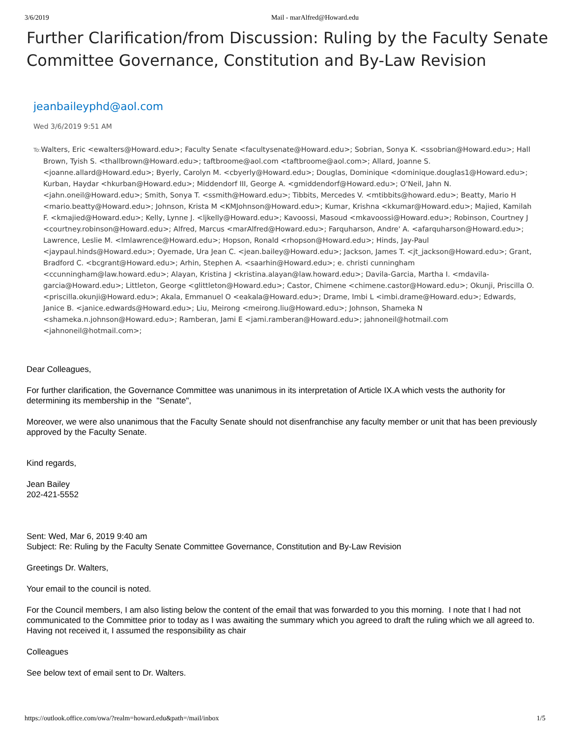3/6/2019 Mail - marAlfred@Howard.edu
Further Clarification/from Discussion: Ruling by the Faculty Senate Committee Governance, Constitution and By-Law Revision
jeanbaileyphd@aol.com
Wed 3/6/2019 9:51 AM
To: Walters, Eric <ewalters@Howard.edu>; Faculty Senate <facultysenate@Howard.edu>; Sobrian, Sonya K. <ssobrian@Howard.edu>; Hall Brown, Tyish S. <thallbrown@Howard.edu>; taftbroome@aol.com <taftbroome@aol.com>; Allard, Joanne S. <joanne.allard@Howard.edu>; Byerly, Carolyn M. <cbyerly@Howard.edu>; Douglas, Dominique <dominique.douglas1@Howard.edu>; Kurban, Haydar <hkurban@Howard.edu>; Middendorf III, George A. <gmiddendorf@Howard.edu>; O'Neil, Jahn N. <jahn.oneil@Howard.edu>; Smith, Sonya T. <ssmith@Howard.edu>; Tibbits, Mercedes V. <mtibbits@howard.edu>; Beatty, Mario H <mario.beatty@Howard.edu>; Johnson, Krista M <KMJohnson@Howard.edu>; Kumar, Krishna <kkumar@Howard.edu>; Majied, Kamilah F. <kmajied@Howard.edu>; Kelly, Lynne J. <ljkelly@Howard.edu>; Kavoossi, Masoud <mkavoossi@Howard.edu>; Robinson, Courtney J <courtney.robinson@Howard.edu>; Alfred, Marcus <marAlfred@Howard.edu>; Farquharson, Andre' A. <afarquharson@Howard.edu>; Lawrence, Leslie M. <lmlawrence@Howard.edu>; Hopson, Ronald <rhopson@Howard.edu>; Hinds, Jay-Paul <jaypaul.hinds@Howard.edu>; Oyemade, Ura Jean C. <jean.bailey@Howard.edu>; Jackson, James T. <jt_jackson@Howard.edu>; Grant, Bradford C. <bcgrant@Howard.edu>; Arhin, Stephen A. <saarhin@Howard.edu>; e. christi cunningham <ccunningham@law.howard.edu>; Alayan, Kristina J <kristina.alayan@law.howard.edu>; Davila-Garcia, Martha I. <mdavila-garcia@Howard.edu>; Littleton, George <glittleton@Howard.edu>; Castor, Chimene <chimene.castor@Howard.edu>; Okunji, Priscilla O. <priscilla.okunji@Howard.edu>; Akala, Emmanuel O <eakala@Howard.edu>; Drame, Imbi L <imbi.drame@Howard.edu>; Edwards, Janice B. <janice.edwards@Howard.edu>; Liu, Meirong <meirong.liu@Howard.edu>; Johnson, Shameka N <shameka.n.johnson@Howard.edu>; Ramberan, Jami E <jami.ramberan@Howard.edu>; jahnoneil@hotmail.com <jahnoneil@hotmail.com>;
Dear Colleagues,
For further clarification, the Governance Committee was unanimous in its interpretation of Article IX.A which vests the authority for determining its membership in the "Senate",
Moreover, we were also unanimous that the Faculty Senate should not disenfranchise any faculty member or unit that has been previously approved by the Faculty Senate.
Kind regards,
Jean Bailey
202-421-5552
Sent: Wed, Mar 6, 2019 9:40 am
Subject: Re: Ruling by the Faculty Senate Committee Governance, Constitution and By-Law Revision
Greetings Dr. Walters,
Your email to the council is noted.
For the Council members, I am also listing below the content of the email that was forwarded to you this morning. I note that I had not communicated to the Committee prior to today as I was awaiting the summary which you agreed to draft the ruling which we all agreed to. Having not received it, I assumed the responsibility as chair
Colleagues
See below text of email sent to Dr. Walters.
https://outlook.office.com/owa/?realm=howard.edu&path=/mail/inbox 1/5